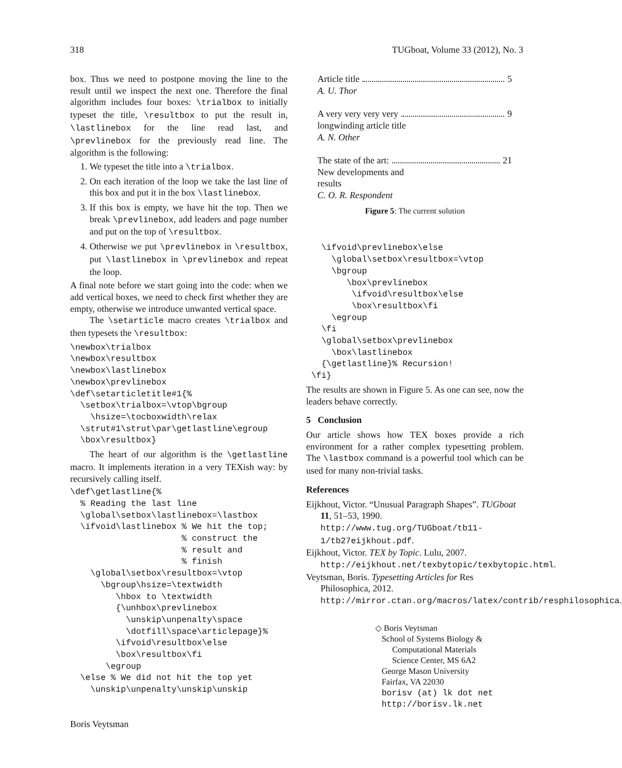318 TUGboat, Volume 33 (2012), No. 3
box. Thus we need to postpone moving the line to the result until we inspect the next one. Therefore the final algorithm includes four boxes: \trialbox to initially typeset the title, \resultbox to put the result in, \lastlinebox for the line read last, and \prevlinebox for the previously read line. The algorithm is the following:
1. We typeset the title into a \trialbox.
2. On each iteration of the loop we take the last line of this box and put it in the box \lastlinebox.
3. If this box is empty, we have hit the top. Then we break \prevlinebox, add leaders and page number and put on the top of \resultbox.
4. Otherwise we put \prevlinebox in \resultbox, put \lastlinebox in \prevlinebox and repeat the loop.
A final note before we start going into the code: when we add vertical boxes, we need to check first whether they are empty, otherwise we introduce unwanted vertical space.
The \setarticle macro creates \trialbox and then typesets the \resultbox:
\newbox\trialbox
\newbox\resultbox
\newbox\lastlinebox
\newbox\prevlinebox
\def\setarticletitle#1{%
  \setbox\trialbox=\vtop\bgroup
    \hsize=\tocboxwidth\relax
  \strut#1\strut\par\getlastline\egroup
  \box\resultbox}
The heart of our algorithm is the \getlastline macro. It implements iteration in a very TEXish way: by recursively calling itself.
\def\getlastline{%
  % Reading the last line
  \global\setbox\lastlinebox=\lastbox
  \ifvoid\lastlinebox % We hit the top;
                      % construct the
                      % result and
                      % finish
    \global\setbox\resultbox=\vtop
      \bgroup\hsize=\textwidth
         \hbox to \textwidth
         {\unhbox\prevlinebox
           \unskip\unpenalty\space
           \dotfill\space\articlepage}%
         \ifvoid\resultbox\else
         \box\resultbox\fi
       \egroup
  \else % We did not hit the top yet
    \unskip\unpenalty\unskip\unskip
Article title 5
A. U. Thor
A very very very very 9
longwinding article title
A. N. Other
The state of the art: 21
New developments and
results
C. O. R. Respondent
Figure 5: The current solution
   \ifvoid\prevlinebox\else
     \global\setbox\resultbox=\vtop
     \bgroup
        \box\prevlinebox
         \ifvoid\resultbox\else
         \box\resultbox\fi
     \egroup
   \fi
   \global\setbox\prevlinebox
     \box\lastlinebox
   {\getlastline}% Recursion!
 \fi}
The results are shown in Figure 5. As one can see, now the leaders behave correctly.
5 Conclusion
Our article shows how TEX boxes provide a rich environment for a rather complex typesetting problem. The \lastbox command is a powerful tool which can be used for many non-trivial tasks.
References
Eijkhout, Victor. “Unusual Paragraph Shapes”. TUGboat 11, 51–53, 1990. http://www.tug.org/TUGboat/tb11-1/tb27eijkhout.pdf.
Eijkhout, Victor. TEX by Topic. Lulu, 2007. http://eijkhout.net/texbytopic/texbytopic.html.
Veytsman, Boris. Typesetting Articles for Res Philosophica, 2012. http://mirror.ctan.org/macros/latex/contrib/resphilosophica.
◇ Boris Veytsman
School of Systems Biology &
Computational Materials
Science Center, MS 6A2
George Mason University
Fairfax, VA 22030
borisv (at) lk dot net
http://borisv.lk.net
Boris Veytsman